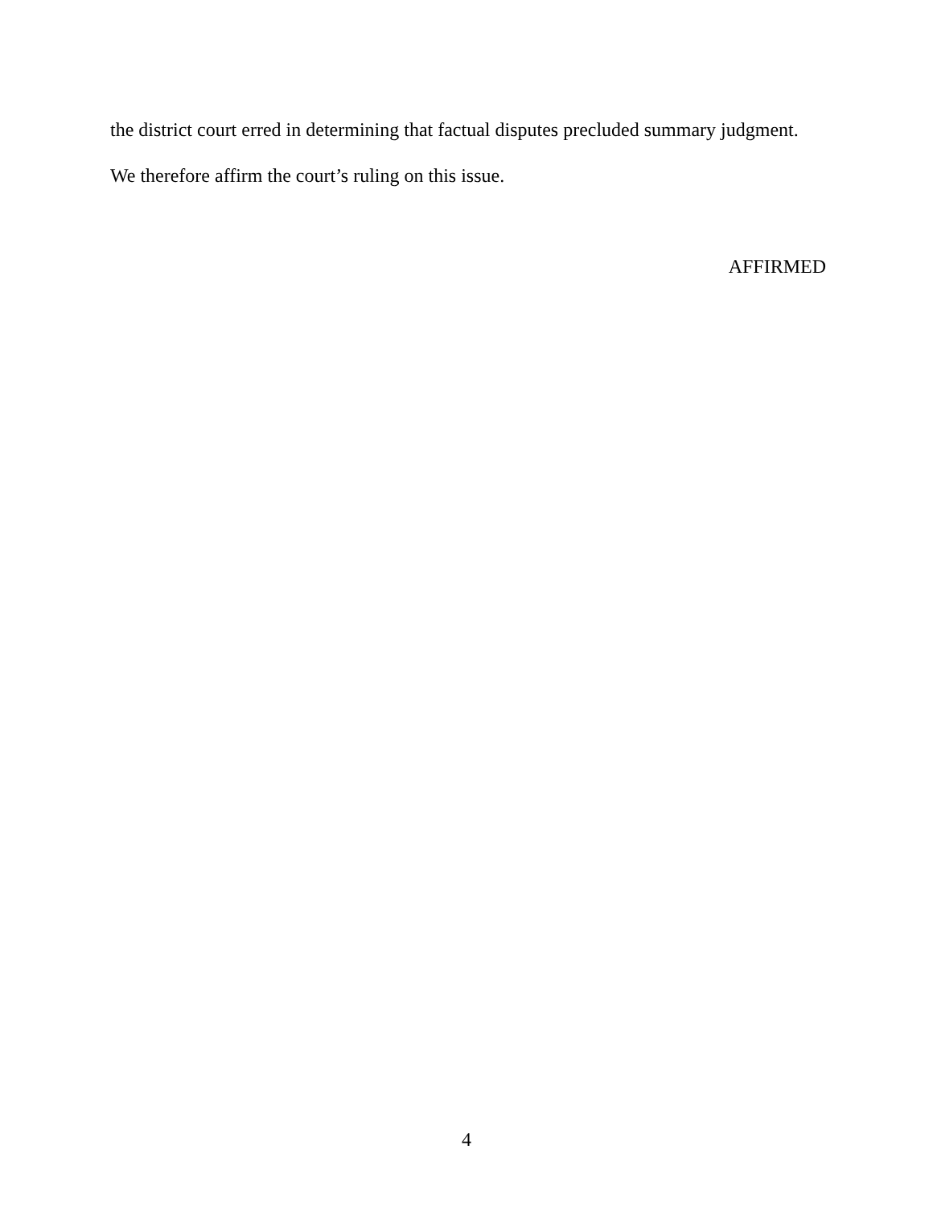the district court erred in determining that factual disputes precluded summary judgment.
We therefore affirm the court’s ruling on this issue.
AFFIRMED
4